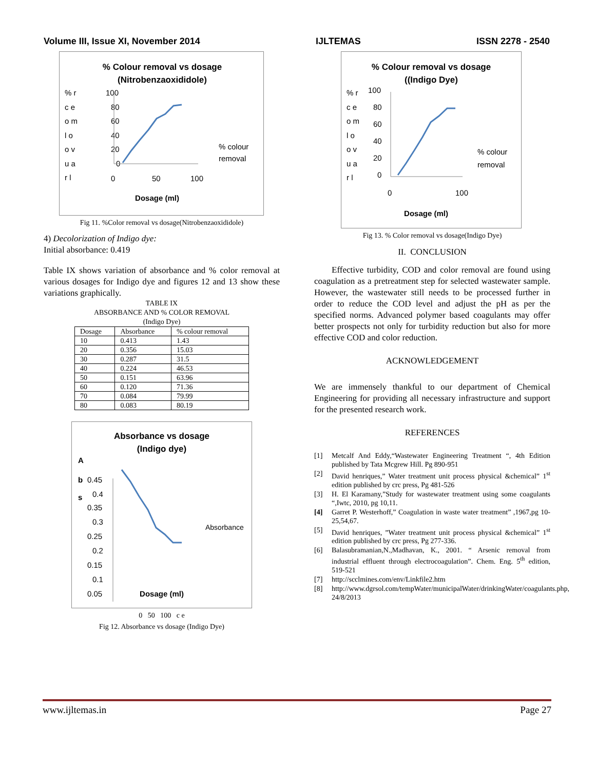Volume III, Issue XI, November 2014 IJLTEMAS ISSN 2278 - 2540
% Colour removal vs dosage
(Nitrobenzaoxididole)
% r
c e
o m
l o
o v
u a
r l
100
80
60
40
20
0
0
50
100
% colour
removal
Dosage (ml)
Fig 11. %Color removal vs dosage(Nitrobenzaoxididole)
4) Decolorization of Indigo dye:
Initial absorbance: 0.419
Table IX shows variation of absorbance and % color removal at various dosages for Indigo dye and figures 12 and 13 show these variations graphically.
TABLE IX
ABSORBANCE AND % COLOR REMOVAL
(Indigo Dye)
| Dosage | Absorbance | % colour removal |
| --- | --- | --- |
| 10 | 0.413 | 1.43 |
| 20 | 0.356 | 15.03 |
| 30 | 0.287 | 31.5 |
| 40 | 0.224 | 46.53 |
| 50 | 0.151 | 63.96 |
| 60 | 0.120 | 71.36 |
| 70 | 0.084 | 79.99 |
| 80 | 0.083 | 80.19 |
Absorbance vs dosage
(Indigo dye)
A
b
s
0.45
0.4
0.35
0.3
0.25
0.2
0.15
0.1
0.05
Absorbance
Dosage (ml)
0 50 100 c e
Fig 12. Absorbance vs dosage (Indigo Dye)
% Colour removal vs dosage
((Indigo Dye)
% r
c e
o m
l o
o v
u a
r l
100
80
60
40
20
0
0
100
% colour
removal
Dosage (ml)
Fig 13. % Color removal vs dosage(Indigo Dye)
II. CONCLUSION
Effective turbidity, COD and color removal are found using coagulation as a pretreatment step for selected wastewater sample. However, the wastewater still needs to be processed further in order to reduce the COD level and adjust the pH as per the specified norms. Advanced polymer based coagulants may offer better prospects not only for turbidity reduction but also for more effective COD and color reduction.
ACKNOWLEDGEMENT
We are immensely thankful to our department of Chemical Engineering for providing all necessary infrastructure and support for the presented research work.
REFERENCES
[1] Metcalf And Eddy,“Wastewater Engineering Treatment “, 4th Edition published by Tata Mcgrew Hill. Pg 890-951
[2] David henriques,” Water treatment unit process physical &chemical” 1<sup>st</sup> edition published by crc press, Pg 481-526
[3] H. El Karamany,”Study for wastewater treatment using some coagulants “,Iwtc, 2010, pg 10,11.
[4] Garret P. Westerhoff,” Coagulation in waste water treatment” ,1967,pg 10-25,54,67.
[5] David henriques, ”Water treatment unit process physical &chemical” 1<sup>st</sup> edition published by crc press, Pg 277-336.
[6] Balasubramanian,N.,Madhavan, K., 2001. “ Arsenic removal from industrial effluent through electrocoagulation”. Chem. Eng. 5<sup>th</sup> edition, 519-521
[7] http://scclmines.com/env/Linkfile2.htm
[8] http://www.dgrsol.com/tempWater/municipalWater/drinkingWater/coagulants.php, 24/8/2013
www.ijltemas.in Page 27